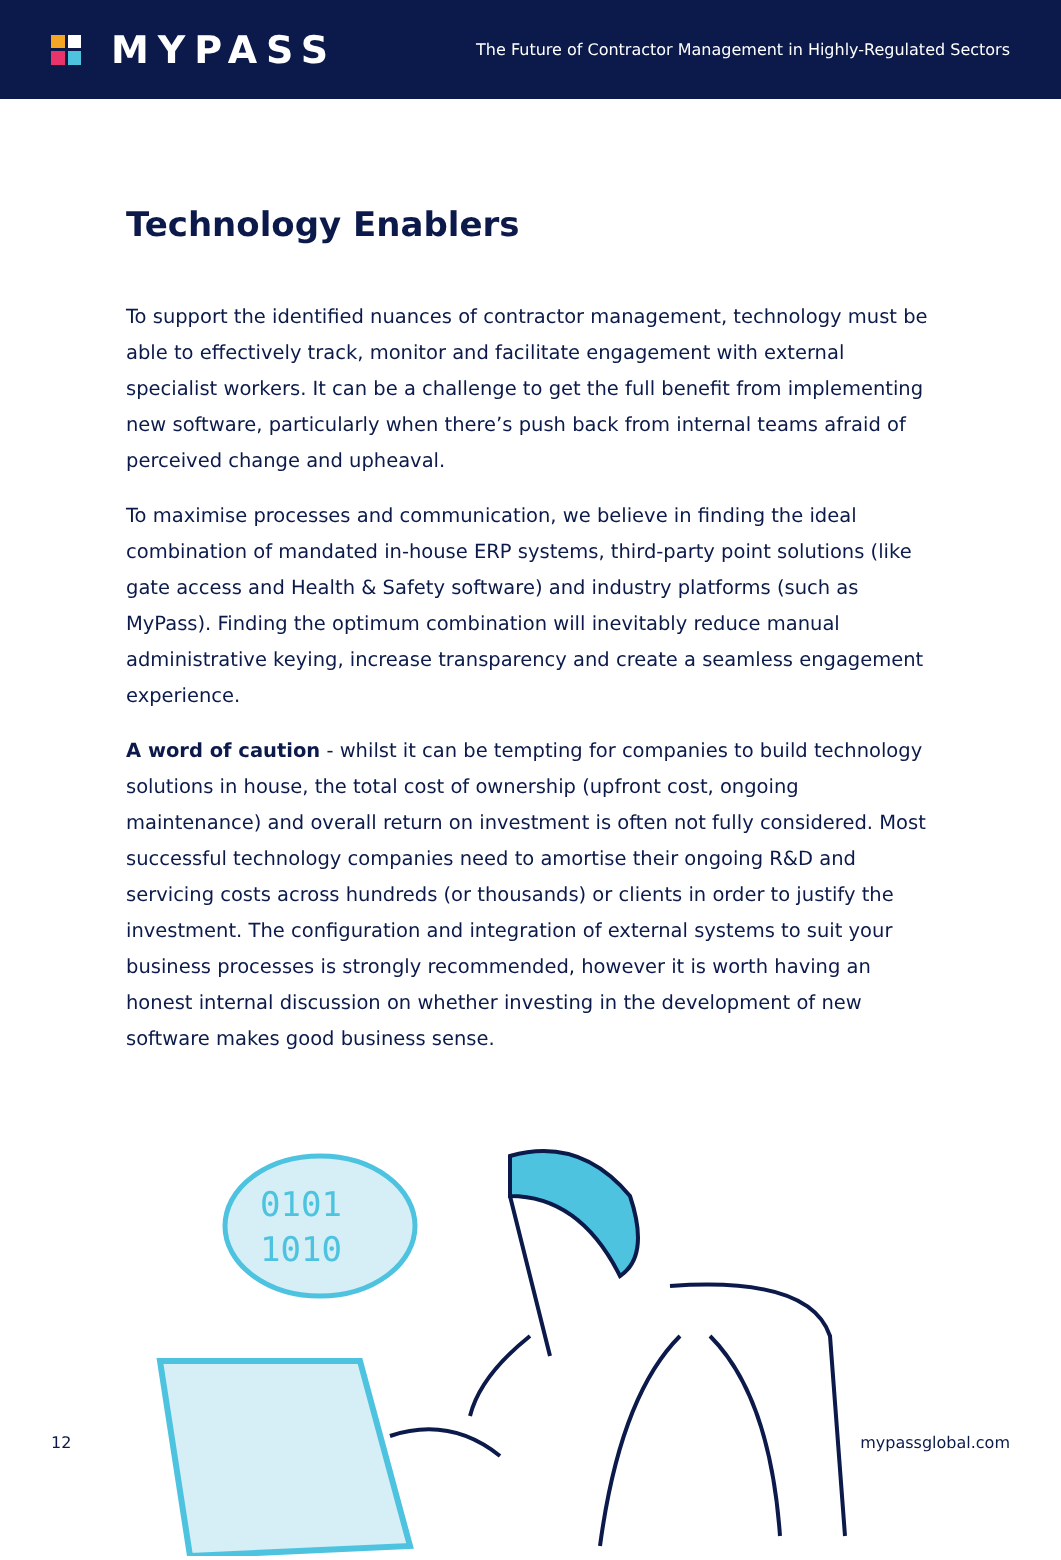MYPASS
The Future of Contractor Management in Highly-Regulated Sectors
Technology Enablers
To support the identified nuances of contractor management, technology must be able to effectively track, monitor and facilitate engagement with external specialist workers. It can be a challenge to get the full benefit from implementing new software, particularly when there’s push back from internal teams afraid of perceived change and upheaval.
To maximise processes and communication, we believe in finding the ideal combination of mandated in-house ERP systems, third-party point solutions (like gate access and Health & Safety software) and industry platforms (such as MyPass). Finding the optimum combination will inevitably reduce manual administrative keying, increase transparency and create a seamless engagement experience.
A word of caution - whilst it can be tempting for companies to build technology solutions in house, the total cost of ownership (upfront cost, ongoing maintenance) and overall return on investment is often not fully considered. Most successful technology companies need to amortise their ongoing R&D and servicing costs across hundreds (or thousands) or clients in order to justify the investment. The configuration and integration of external systems to suit your business processes is strongly recommended, however it is worth having an honest internal discussion on whether investing in the development of new software makes good business sense.
0101
1010
12 mypassglobal.com